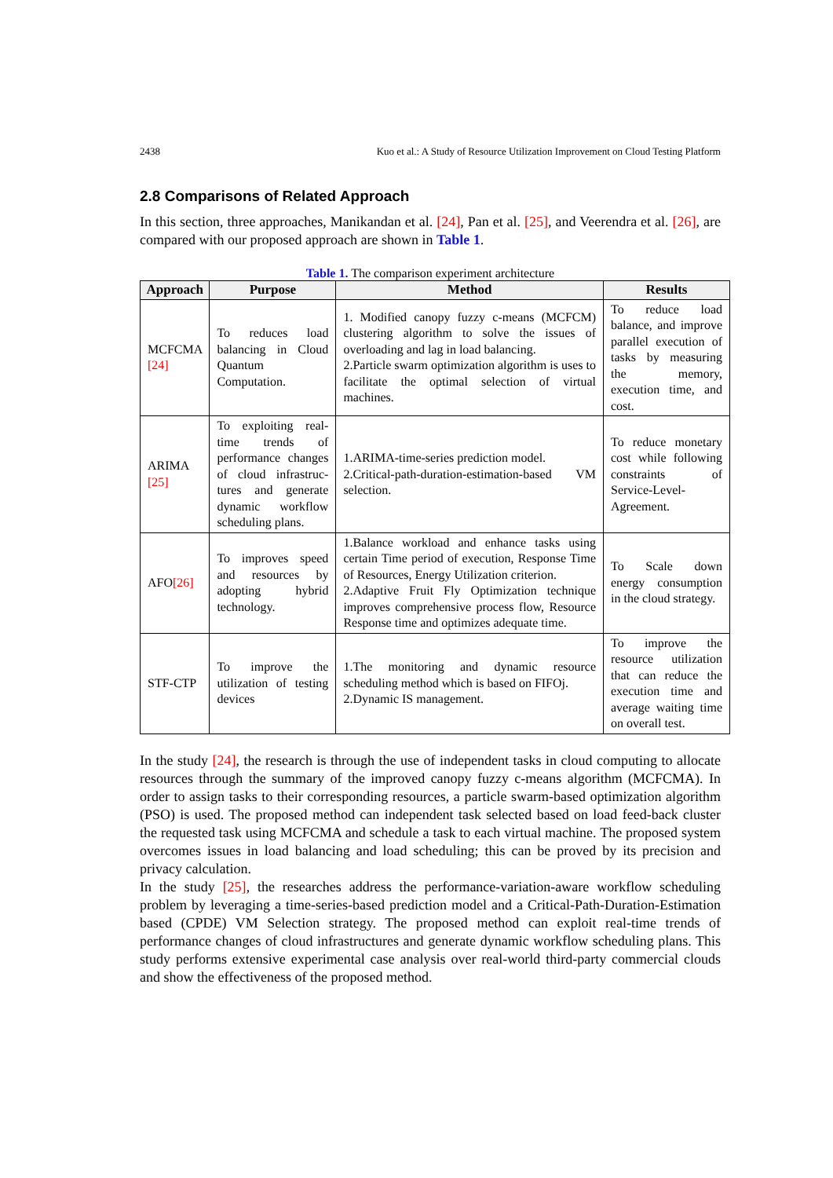2438 Kuo et al.: A Study of Resource Utilization Improvement on Cloud Testing Platform
2.8 Comparisons of Related Approach
In this section, three approaches, Manikandan et al. [24], Pan et al. [25], and Veerendra et al. [26], are compared with our proposed approach are shown in Table 1.
Table 1. The comparison experiment architecture
| Approach | Purpose | Method | Results |
| --- | --- | --- | --- |
| MCFCMA [24] | To reduces load balancing in Cloud Quantum Computation. | 1. Modified canopy fuzzy c-means (MCFCM) clustering algorithm to solve the issues of overloading and lag in load balancing. 2.Particle swarm optimization algorithm is uses to facilitate the optimal selection of virtual machines. | To reduce load balance, and improve parallel execution of tasks by measuring the memory, execution time, and cost. |
| ARIMA [25] | To exploiting real-time trends of performance changes of cloud infrastruc-tures and generate dynamic workflow scheduling plans. | 1.ARIMA-time-series prediction model. 2.Critical-path-duration-estimation-based VM selection. | To reduce monetary cost while following constraints of Service-Level-Agreement. |
| AFO [26] | To improves speed and resources by adopting hybrid technology. | 1.Balance workload and enhance tasks using certain Time period of execution, Response Time of Resources, Energy Utilization criterion. 2.Adaptive Fruit Fly Optimization technique improves comprehensive process flow, Resource Response time and optimizes adequate time. | To Scale down energy consumption in the cloud strategy. |
| STF-CTP | To improve the utilization of testing devices | 1.The monitoring and dynamic resource scheduling method which is based on FIFOj. 2.Dynamic IS management. | To improve the resource utilization that can reduce the execution time and average waiting time on overall test. |
In the study [24], the research is through the use of independent tasks in cloud computing to allocate resources through the summary of the improved canopy fuzzy c-means algorithm (MCFCMA). In order to assign tasks to their corresponding resources, a particle swarm-based optimization algorithm (PSO) is used. The proposed method can independent task selected based on load feed-back cluster the requested task using MCFCMA and schedule a task to each virtual machine. The proposed system overcomes issues in load balancing and load scheduling; this can be proved by its precision and privacy calculation.
In the study [25], the researches address the performance-variation-aware workflow scheduling problem by leveraging a time-series-based prediction model and a Critical-Path-Duration-Estimation based (CPDE) VM Selection strategy. The proposed method can exploit real-time trends of performance changes of cloud infrastructures and generate dynamic workflow scheduling plans. This study performs extensive experimental case analysis over real-world third-party commercial clouds and show the effectiveness of the proposed method.